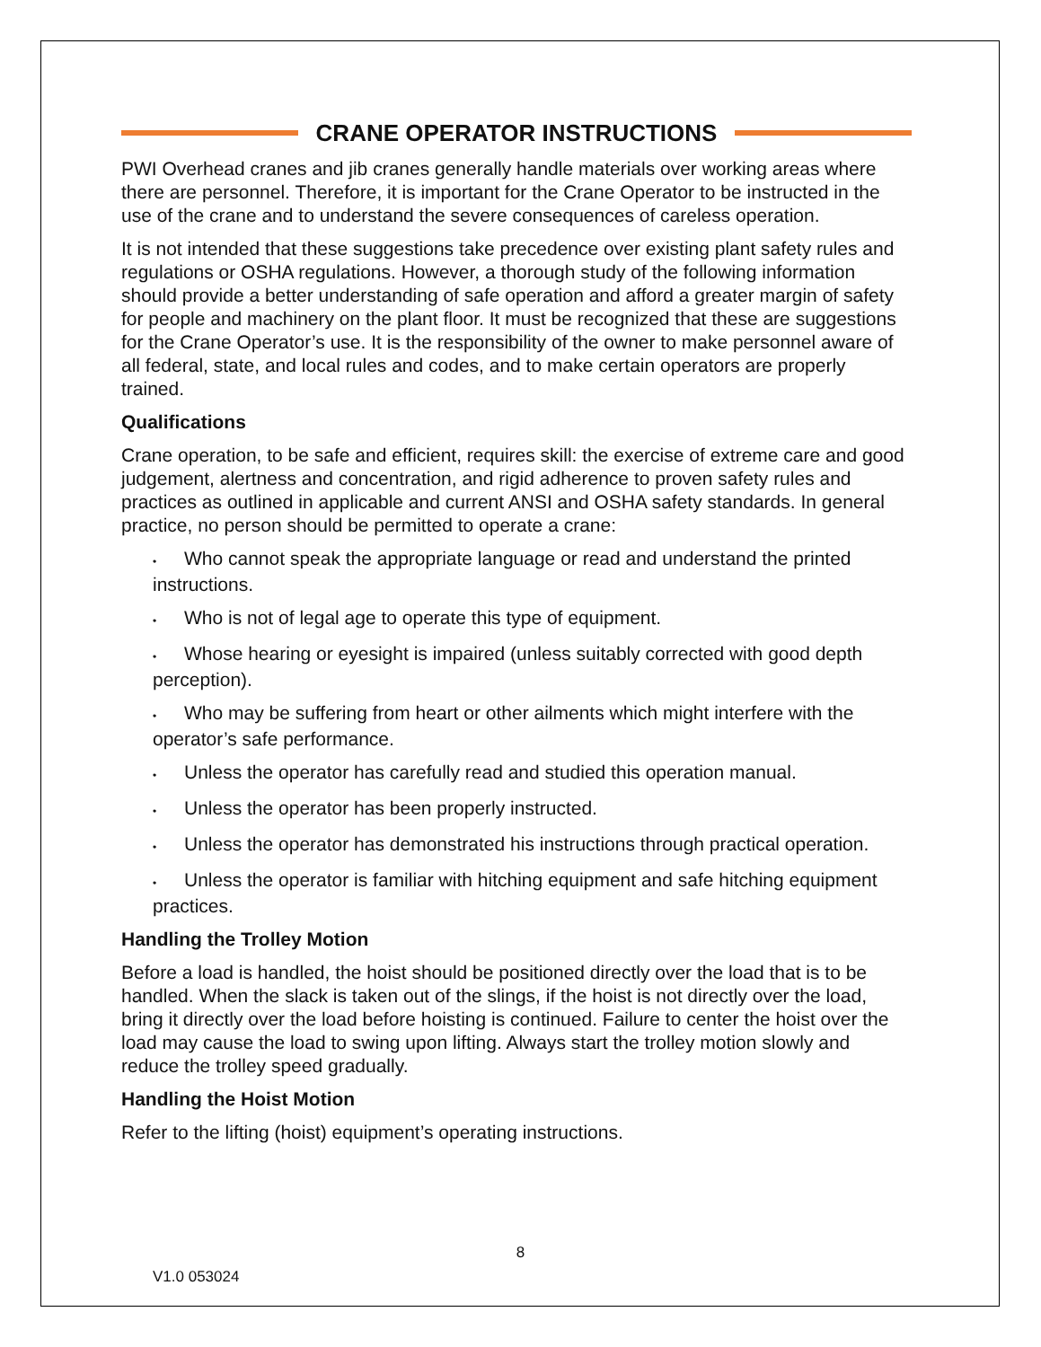CRANE OPERATOR INSTRUCTIONS
PWI Overhead cranes and jib cranes generally handle materials over working areas where there are personnel. Therefore, it is important for the Crane Operator to be instructed in the use of the crane and to understand the severe consequences of careless operation.
It is not intended that these suggestions take precedence over existing plant safety rules and regulations or OSHA regulations. However, a thorough study of the following information should provide a better understanding of safe operation and afford a greater margin of safety for people and machinery on the plant floor. It must be recognized that these are suggestions for the Crane Operator’s use. It is the responsibility of the owner to make personnel aware of all federal, state, and local rules and codes, and to make certain operators are properly trained.
Qualifications
Crane operation, to be safe and efficient, requires skill: the exercise of extreme care and good judgement, alertness and concentration, and rigid adherence to proven safety rules and practices as outlined in applicable and current ANSI and OSHA safety standards. In general practice, no person should be permitted to operate a crane:
• Who cannot speak the appropriate language or read and understand the printed instructions.
• Who is not of legal age to operate this type of equipment.
• Whose hearing or eyesight is impaired (unless suitably corrected with good depth perception).
• Who may be suffering from heart or other ailments which might interfere with the operator’s safe performance.
• Unless the operator has carefully read and studied this operation manual.
• Unless the operator has been properly instructed.
• Unless the operator has demonstrated his instructions through practical operation.
• Unless the operator is familiar with hitching equipment and safe hitching equipment practices.
Handling the Trolley Motion
Before a load is handled, the hoist should be positioned directly over the load that is to be handled. When the slack is taken out of the slings, if the hoist is not directly over the load, bring it directly over the load before hoisting is continued. Failure to center the hoist over the load may cause the load to swing upon lifting. Always start the trolley motion slowly and reduce the trolley speed gradually.
Handling the Hoist Motion
Refer to the lifting (hoist) equipment’s operating instructions.
8
V1.0 053024